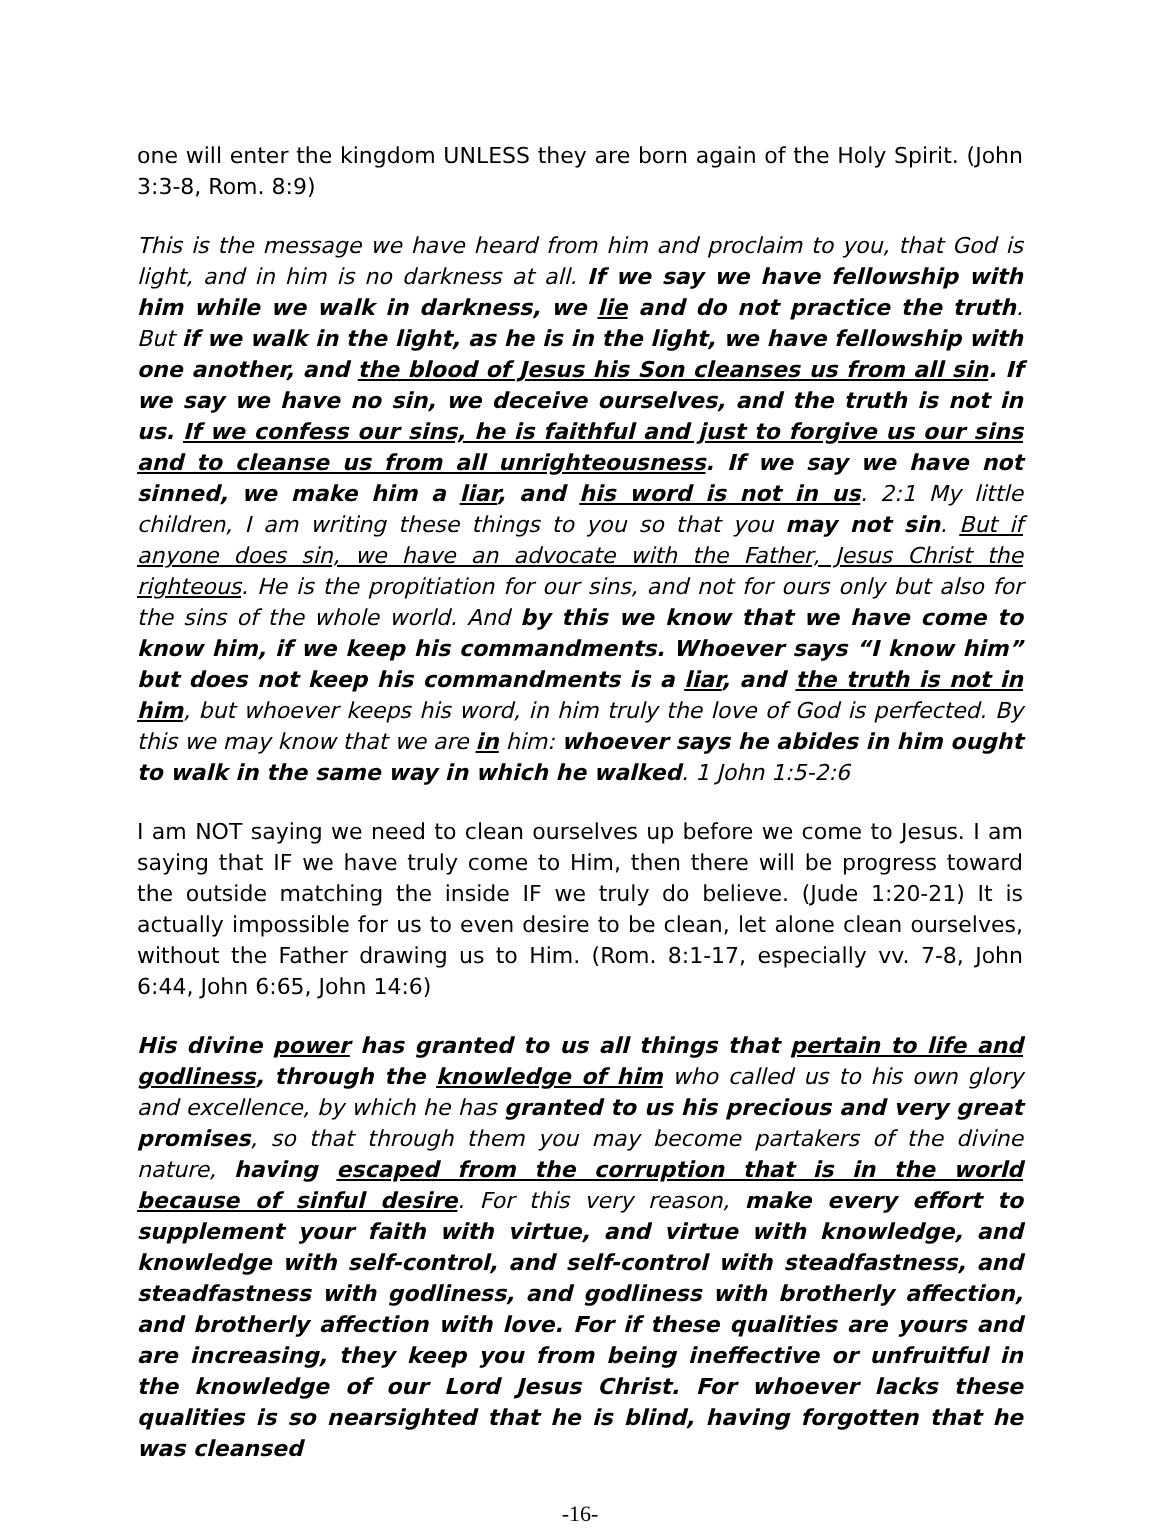one will enter the kingdom UNLESS they are born again of the Holy Spirit. (John 3:3-8, Rom. 8:9)
This is the message we have heard from him and proclaim to you, that God is light, and in him is no darkness at all. If we say we have fellowship with him while we walk in darkness, we lie and do not practice the truth. But if we walk in the light, as he is in the light, we have fellowship with one another, and the blood of Jesus his Son cleanses us from all sin. If we say we have no sin, we deceive ourselves, and the truth is not in us. If we confess our sins, he is faithful and just to forgive us our sins and to cleanse us from all unrighteousness. If we say we have not sinned, we make him a liar, and his word is not in us. 2:1 My little children, I am writing these things to you so that you may not sin. But if anyone does sin, we have an advocate with the Father, Jesus Christ the righteous. He is the propitiation for our sins, and not for ours only but also for the sins of the whole world. And by this we know that we have come to know him, if we keep his commandments. Whoever says “I know him” but does not keep his commandments is a liar, and the truth is not in him, but whoever keeps his word, in him truly the love of God is perfected. By this we may know that we are in him: whoever says he abides in him ought to walk in the same way in which he walked. 1 John 1:5-2:6
I am NOT saying we need to clean ourselves up before we come to Jesus. I am saying that IF we have truly come to Him, then there will be progress toward the outside matching the inside IF we truly do believe. (Jude 1:20-21) It is actually impossible for us to even desire to be clean, let alone clean ourselves, without the Father drawing us to Him. (Rom. 8:1-17, especially vv. 7-8, John 6:44, John 6:65, John 14:6)
His divine power has granted to us all things that pertain to life and godliness, through the knowledge of him who called us to his own glory and excellence, by which he has granted to us his precious and very great promises, so that through them you may become partakers of the divine nature, having escaped from the corruption that is in the world because of sinful desire. For this very reason, make every effort to supplement your faith with virtue, and virtue with knowledge, and knowledge with self-control, and self-control with steadfastness, and steadfastness with godliness, and godliness with brotherly affection, and brotherly affection with love. For if these qualities are yours and are increasing, they keep you from being ineffective or unfruitful in the knowledge of our Lord Jesus Christ. For whoever lacks these qualities is so nearsighted that he is blind, having forgotten that he was cleansed
-16-